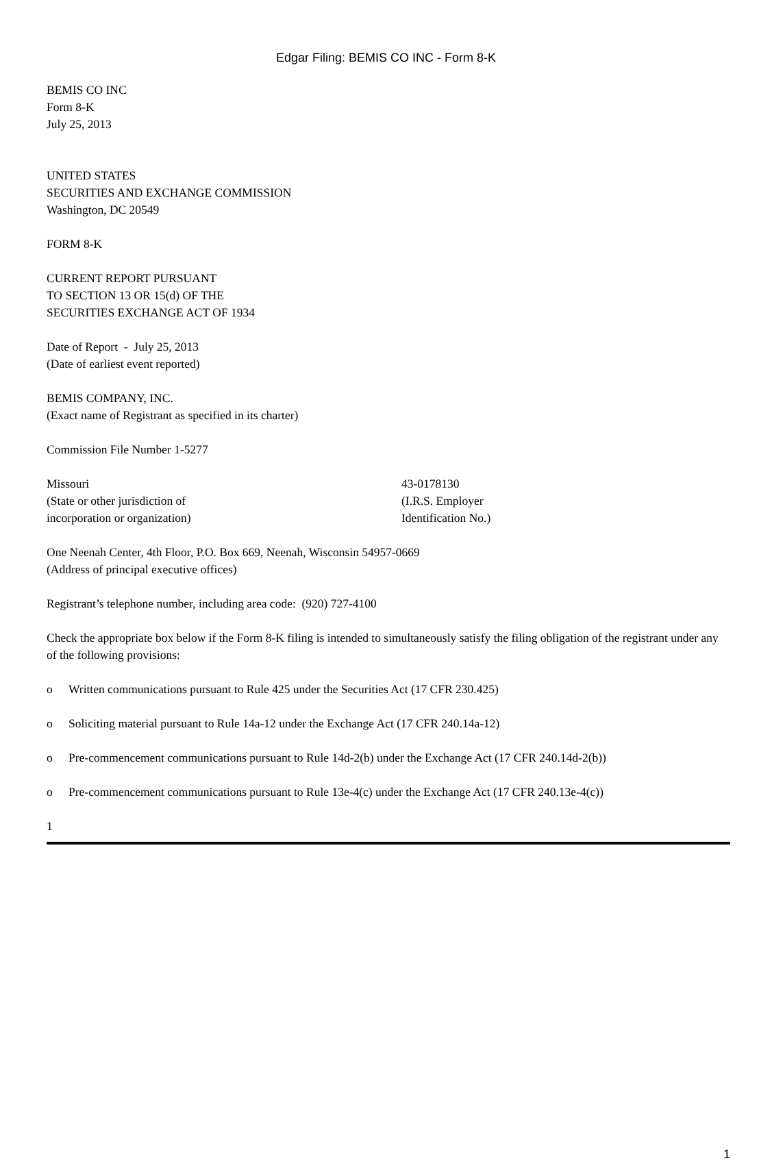Edgar Filing: BEMIS CO INC - Form 8-K
BEMIS CO INC
Form 8-K
July 25, 2013
UNITED STATES
SECURITIES AND EXCHANGE COMMISSION
Washington, DC 20549
FORM 8-K
CURRENT REPORT PURSUANT
TO SECTION 13 OR 15(d) OF THE
SECURITIES EXCHANGE ACT OF 1934
Date of Report - July 25, 2013
(Date of earliest event reported)
BEMIS COMPANY, INC.
(Exact name of Registrant as specified in its charter)
Commission File Number 1-5277
Missouri
(State or other jurisdiction of
incorporation or organization)
43-0178130
(I.R.S. Employer
Identification No.)
One Neenah Center, 4th Floor, P.O. Box 669, Neenah, Wisconsin 54957-0669
(Address of principal executive offices)
Registrant’s telephone number, including area code: (920) 727-4100
Check the appropriate box below if the Form 8-K filing is intended to simultaneously satisfy the filing obligation of the registrant under any of the following provisions:
o Written communications pursuant to Rule 425 under the Securities Act (17 CFR 230.425)
o Soliciting material pursuant to Rule 14a-12 under the Exchange Act (17 CFR 240.14a-12)
o Pre-commencement communications pursuant to Rule 14d-2(b) under the Exchange Act (17 CFR 240.14d-2(b))
o Pre-commencement communications pursuant to Rule 13e-4(c) under the Exchange Act (17 CFR 240.13e-4(c))
1
1